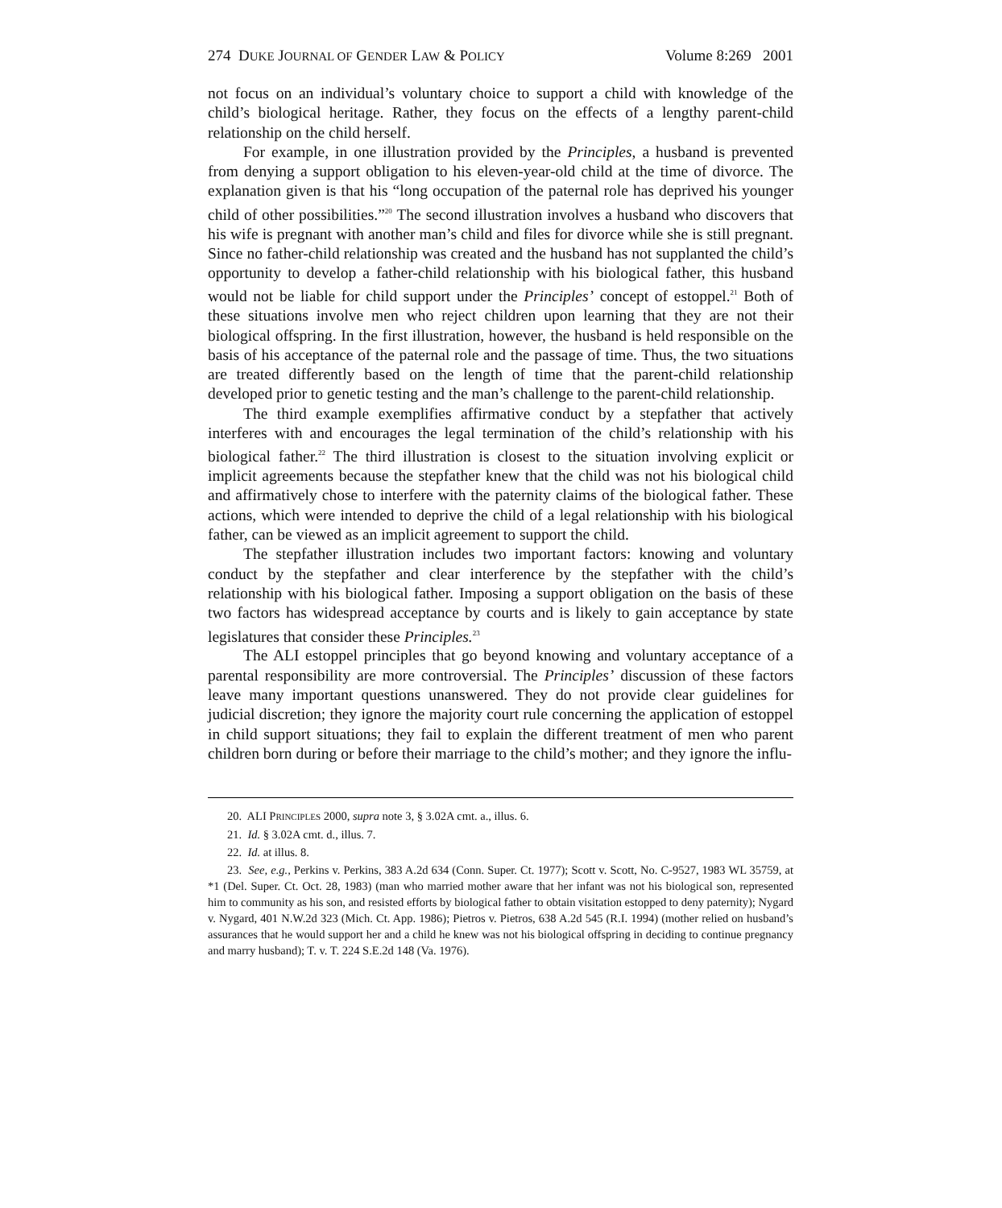274 DUKE JOURNAL OF GENDER LAW & POLICY Volume 8:269 2001
not focus on an individual’s voluntary choice to support a child with knowledge of the child’s biological heritage. Rather, they focus on the effects of a lengthy parent-child relationship on the child herself.
For example, in one illustration provided by the Principles, a husband is prevented from denying a support obligation to his eleven-year-old child at the time of divorce. The explanation given is that his “long occupation of the paternal role has deprived his younger child of other possibilities.”<sup>20</sup> The second illustration involves a husband who discovers that his wife is pregnant with another man’s child and files for divorce while she is still pregnant. Since no father-child relationship was created and the husband has not supplanted the child’s opportunity to develop a father-child relationship with his biological father, this husband would not be liable for child support under the Principles’ concept of estoppel.<sup>21</sup> Both of these situations involve men who reject children upon learning that they are not their biological offspring. In the first illustration, however, the husband is held responsible on the basis of his acceptance of the paternal role and the passage of time. Thus, the two situations are treated differently based on the length of time that the parent-child relationship developed prior to genetic testing and the man’s challenge to the parent-child relationship.
The third example exemplifies affirmative conduct by a stepfather that actively interferes with and encourages the legal termination of the child’s relationship with his biological father.<sup>22</sup> The third illustration is closest to the situation involving explicit or implicit agreements because the stepfather knew that the child was not his biological child and affirmatively chose to interfere with the paternity claims of the biological father. These actions, which were intended to deprive the child of a legal relationship with his biological father, can be viewed as an implicit agreement to support the child.
The stepfather illustration includes two important factors: knowing and voluntary conduct by the stepfather and clear interference by the stepfather with the child’s relationship with his biological father. Imposing a support obligation on the basis of these two factors has widespread acceptance by courts and is likely to gain acceptance by state legislatures that consider these Principles.<sup>23</sup>
The ALI estoppel principles that go beyond knowing and voluntary acceptance of a parental responsibility are more controversial. The Principles’ discussion of these factors leave many important questions unanswered. They do not provide clear guidelines for judicial discretion; they ignore the majority court rule concerning the application of estoppel in child support situations; they fail to explain the different treatment of men who parent children born during or before their marriage to the child’s mother; and they ignore the influ-
20. ALI PRINCIPLES 2000, supra note 3, § 3.02A cmt. a., illus. 6.
21. Id. § 3.02A cmt. d., illus. 7.
22. Id. at illus. 8.
23. See, e.g., Perkins v. Perkins, 383 A.2d 634 (Conn. Super. Ct. 1977); Scott v. Scott, No. C-9527, 1983 WL 35759, at *1 (Del. Super. Ct. Oct. 28, 1983) (man who married mother aware that her infant was not his biological son, represented him to community as his son, and resisted efforts by biological father to obtain visitation estopped to deny paternity); Nygard v. Nygard, 401 N.W.2d 323 (Mich. Ct. App. 1986); Pietros v. Pietros, 638 A.2d 545 (R.I. 1994) (mother relied on husband’s assurances that he would support her and a child he knew was not his biological offspring in deciding to continue pregnancy and marry husband); T. v. T. 224 S.E.2d 148 (Va. 1976).